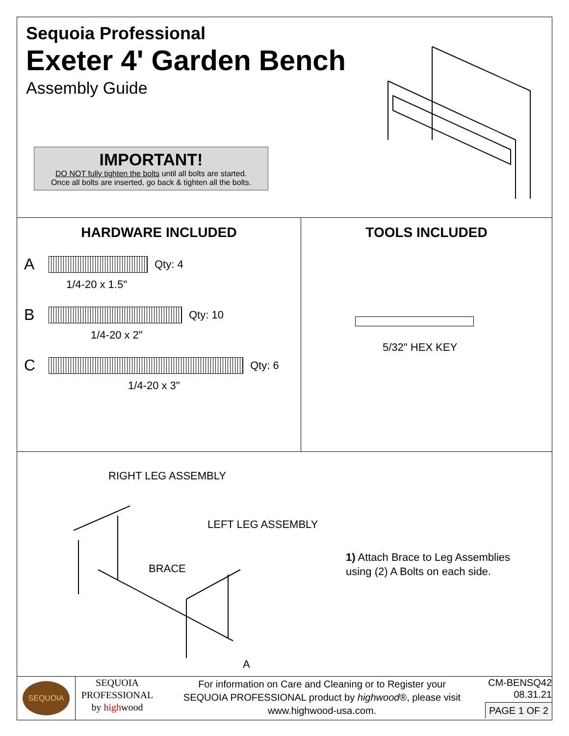Sequoia Professional
Exeter 4' Garden Bench
Assembly Guide
IMPORTANT!
DO NOT fully tighten the bolts until all bolts are started.
Once all bolts are inserted, go back & tighten all the bolts.
HARDWARE INCLUDED
A
Qty: 4
1/4-20 x 1.5"
B
Qty: 10
1/4-20 x 2"
C
Qty: 6
1/4-20 x 3"
TOOLS INCLUDED
5/32" HEX KEY
RIGHT LEG ASSEMBLY
LEFT LEG ASSEMBLY
BRACE
A
1) Attach Brace to Leg Assemblies
using (2) A Bolts on each side.
SEQUOIA
SEQUOIA
PROFESSIONAL
by highwood
For information on Care and Cleaning or to Register your
SEQUOIA PROFESSIONAL product by highwood®, please visit
www.highwood-usa.com.
CM-BENSQ42
08.31.21
PAGE 1 OF 2